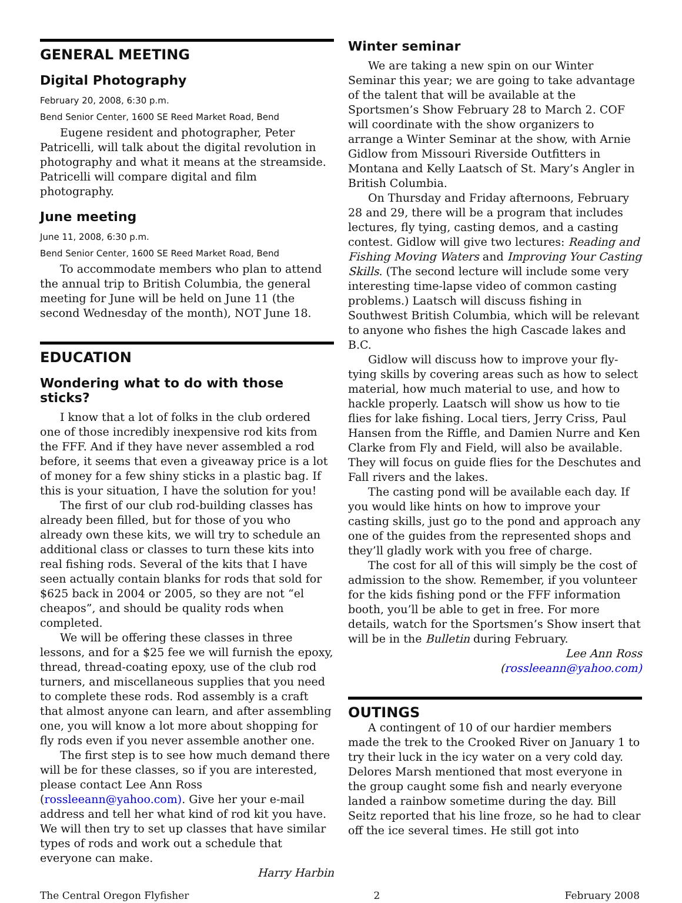GENERAL MEETING
Digital Photography
February 20, 2008, 6:30 p.m.
Bend Senior Center, 1600 SE Reed Market Road, Bend
Eugene resident and photographer, Peter Patricelli, will talk about the digital revolution in photography and what it means at the streamside. Patricelli will compare digital and film photography.
June meeting
June 11, 2008, 6:30 p.m.
Bend Senior Center, 1600 SE Reed Market Road, Bend
To accommodate members who plan to attend the annual trip to British Columbia, the general meeting for June will be held on June 11 (the second Wednesday of the month), NOT June 18.
EDUCATION
Wondering what to do with those sticks?
I know that a lot of folks in the club ordered one of those incredibly inexpensive rod kits from the FFF. And if they have never assembled a rod before, it seems that even a giveaway price is a lot of money for a few shiny sticks in a plastic bag. If this is your situation, I have the solution for you!
The first of our club rod-building classes has already been filled, but for those of you who already own these kits, we will try to schedule an additional class or classes to turn these kits into real fishing rods. Several of the kits that I have seen actually contain blanks for rods that sold for $625 back in 2004 or 2005, so they are not “el cheapos”, and should be quality rods when completed.
We will be offering these classes in three lessons, and for a $25 fee we will furnish the epoxy, thread, thread-coating epoxy, use of the club rod turners, and miscellaneous supplies that you need to complete these rods. Rod assembly is a craft that almost anyone can learn, and after assembling one, you will know a lot more about shopping for fly rods even if you never assemble another one.
The first step is to see how much demand there will be for these classes, so if you are interested, please contact Lee Ann Ross (rossleeann@yahoo.com). Give her your e-mail address and tell her what kind of rod kit you have. We will then try to set up classes that have similar types of rods and work out a schedule that everyone can make.
Harry Harbin
Winter seminar
We are taking a new spin on our Winter Seminar this year; we are going to take advantage of the talent that will be available at the Sportsmen’s Show February 28 to March 2. COF will coordinate with the show organizers to arrange a Winter Seminar at the show, with Arnie Gidlow from Missouri Riverside Outfitters in Montana and Kelly Laatsch of St. Mary’s Angler in British Columbia.
On Thursday and Friday afternoons, February 28 and 29, there will be a program that includes lectures, fly tying, casting demos, and a casting contest. Gidlow will give two lectures: Reading and Fishing Moving Waters and Improving Your Casting Skills. (The second lecture will include some very interesting time-lapse video of common casting problems.) Laatsch will discuss fishing in Southwest British Columbia, which will be relevant to anyone who fishes the high Cascade lakes and B.C.
Gidlow will discuss how to improve your fly-tying skills by covering areas such as how to select material, how much material to use, and how to hackle properly. Laatsch will show us how to tie flies for lake fishing. Local tiers, Jerry Criss, Paul Hansen from the Riffle, and Damien Nurre and Ken Clarke from Fly and Field, will also be available. They will focus on guide flies for the Deschutes and Fall rivers and the lakes.
The casting pond will be available each day. If you would like hints on how to improve your casting skills, just go to the pond and approach any one of the guides from the represented shops and they’ll gladly work with you free of charge.
The cost for all of this will simply be the cost of admission to the show. Remember, if you volunteer for the kids fishing pond or the FFF information booth, you’ll be able to get in free. For more details, watch for the Sportsmen’s Show insert that will be in the Bulletin during February.
Lee Ann Ross
(rossleeann@yahoo.com)
OUTINGS
A contingent of 10 of our hardier members made the trek to the Crooked River on January 1 to try their luck in the icy water on a very cold day. Delores Marsh mentioned that most everyone in the group caught some fish and nearly everyone landed a rainbow sometime during the day. Bill Seitz reported that his line froze, so he had to clear off the ice several times. He still got into
The Central Oregon Flyfisher 2 February 2008